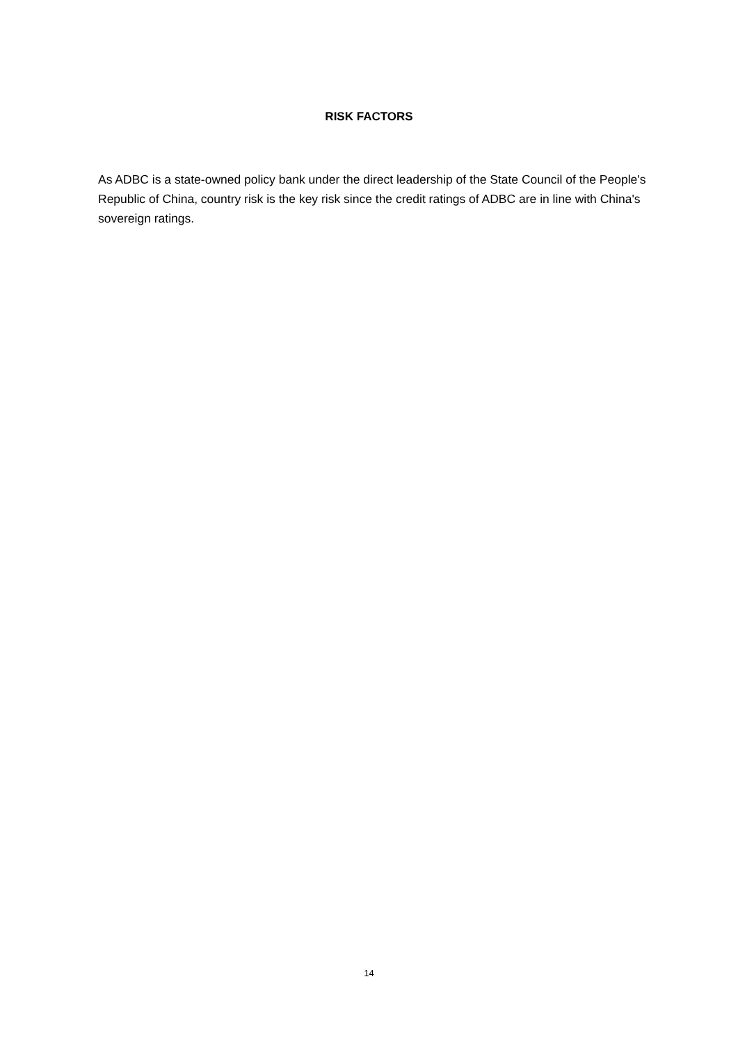RISK FACTORS
As ADBC is a state-owned policy bank under the direct leadership of the State Council of the People's Republic of China, country risk is the key risk since the credit ratings of ADBC are in line with China's sovereign ratings.
14